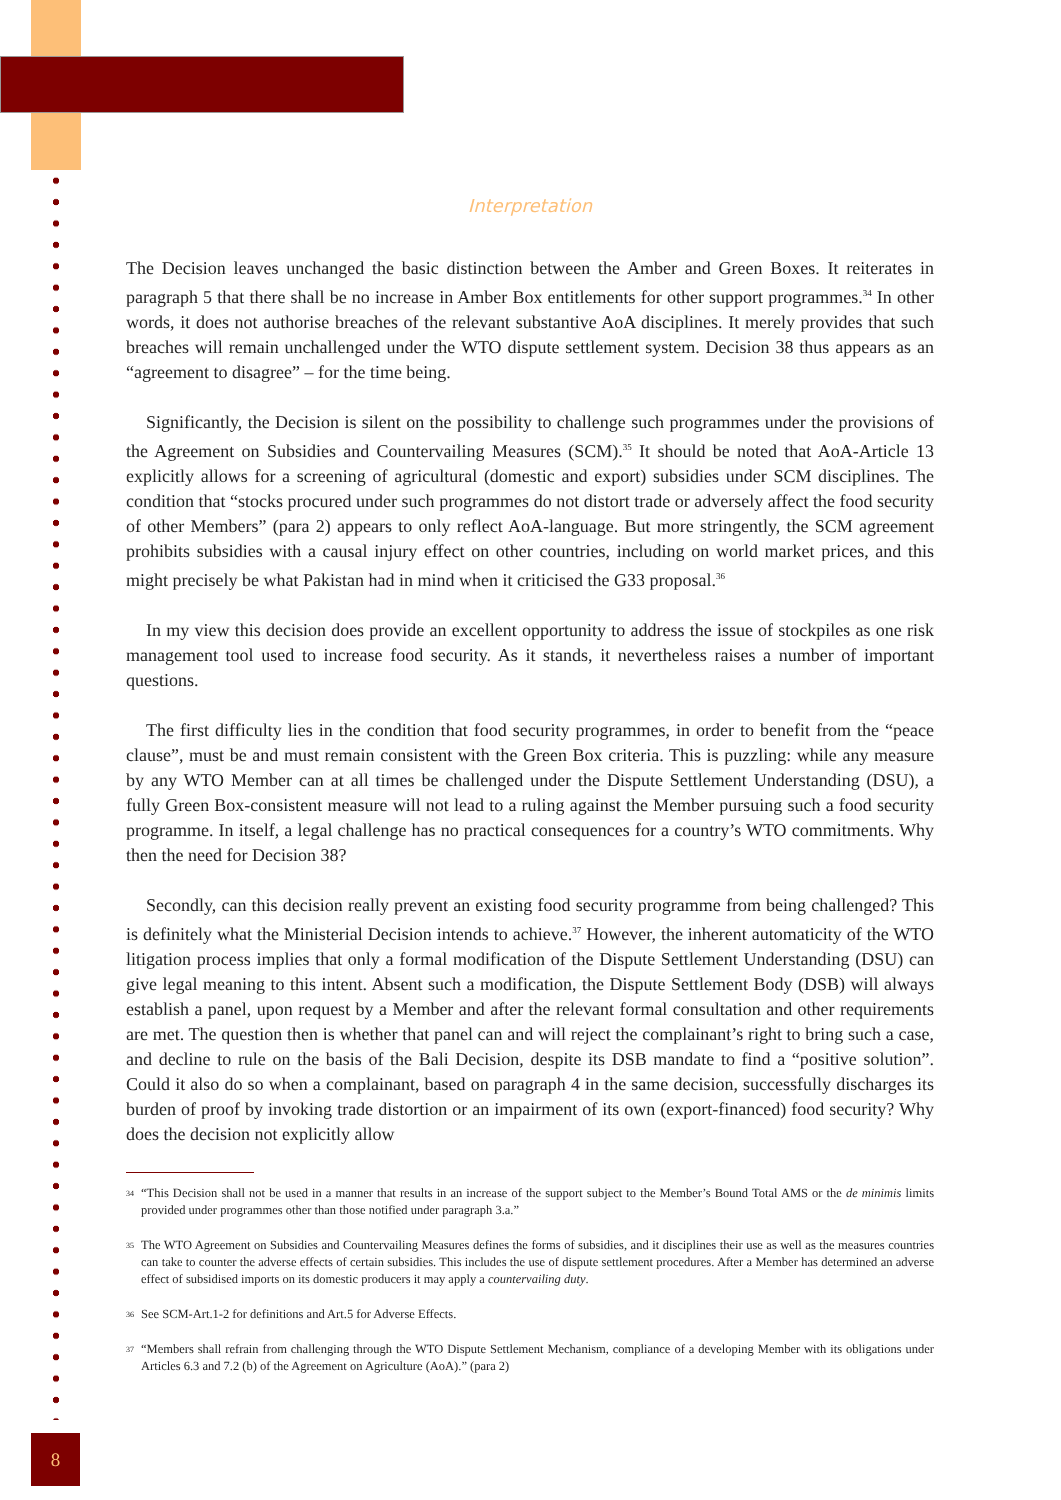Interpretation
The Decision leaves unchanged the basic distinction between the Amber and Green Boxes. It reiterates in paragraph 5 that there shall be no increase in Amber Box entitlements for other support programmes.<sup>34</sup> In other words, it does not authorise breaches of the relevant substantive AoA disciplines. It merely provides that such breaches will remain unchallenged under the WTO dispute settlement system. Decision 38 thus appears as an “agreement to disagree” – for the time being.
Significantly, the Decision is silent on the possibility to challenge such programmes under the provisions of the Agreement on Subsidies and Countervailing Measures (SCM).<sup>35</sup> It should be noted that AoA-Article 13 explicitly allows for a screening of agricultural (domestic and export) subsidies under SCM disciplines. The condition that “stocks procured under such programmes do not distort trade or adversely affect the food security of other Members” (para 2) appears to only reflect AoA-language. But more stringently, the SCM agreement prohibits subsidies with a causal injury effect on other countries, including on world market prices, and this might precisely be what Pakistan had in mind when it criticised the G33 proposal.<sup>36</sup>
In my view this decision does provide an excellent opportunity to address the issue of stockpiles as one risk management tool used to increase food security. As it stands, it nevertheless raises a number of important questions.
The first difficulty lies in the condition that food security programmes, in order to benefit from the “peace clause”, must be and must remain consistent with the Green Box criteria. This is puzzling: while any measure by any WTO Member can at all times be challenged under the Dispute Settlement Understanding (DSU), a fully Green Box-consistent measure will not lead to a ruling against the Member pursuing such a food security programme. In itself, a legal challenge has no practical consequences for a country’s WTO commitments. Why then the need for Decision 38?
Secondly, can this decision really prevent an existing food security programme from being challenged? This is definitely what the Ministerial Decision intends to achieve.<sup>37</sup> However, the inherent automaticity of the WTO litigation process implies that only a formal modification of the Dispute Settlement Understanding (DSU) can give legal meaning to this intent. Absent such a modification, the Dispute Settlement Body (DSB) will always establish a panel, upon request by a Member and after the relevant formal consultation and other requirements are met. The question then is whether that panel can and will reject the complainant’s right to bring such a case, and decline to rule on the basis of the Bali Decision, despite its DSB mandate to find a “positive solution”. Could it also do so when a complainant, based on paragraph 4 in the same decision, successfully discharges its burden of proof by invoking trade distortion or an impairment of its own (export-financed) food security? Why does the decision not explicitly allow
34
“This Decision shall not be used in a manner that results in an increase of the support subject to the Member’s Bound Total AMS or the de minimis limits provided under programmes other than those notified under paragraph 3.a.”
35
The WTO Agreement on Subsidies and Countervailing Measures defines the forms of subsidies, and it disciplines their use as well as the measures countries can take to counter the adverse effects of certain subsidies. This includes the use of dispute settlement procedures. After a Member has determined an adverse effect of subsidised imports on its domestic producers it may apply a countervailing duty.
36
See SCM-Art.1-2 for definitions and Art.5 for Adverse Effects.
37
“Members shall refrain from challenging through the WTO Dispute Settlement Mechanism, compliance of a developing Member with its obligations under Articles 6.3 and 7.2 (b) of the Agreement on Agriculture (AoA).” (para 2)
8